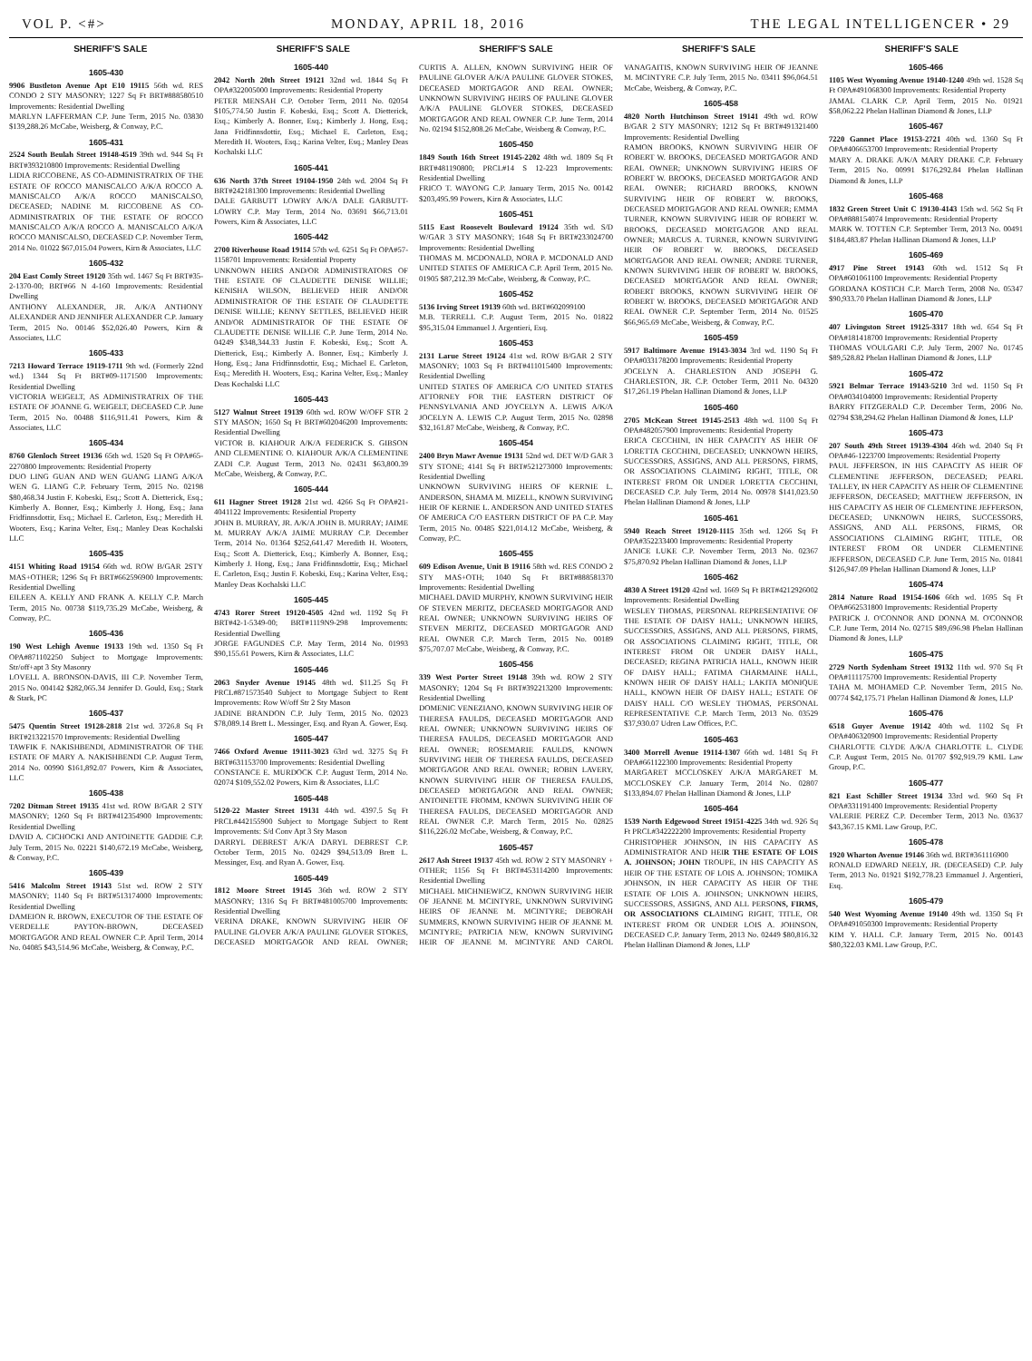VOL P. <#> MONDAY, APRIL 18, 2016 THE LEGAL INTELLIGENCER • 29
SHERIFF'S SALE SHERIFF'S SALE SHERIFF'S SALE SHERIFF'S SALE SHERIFF'S SALE
1605-430
9906 Bustleton Avenue Apt E10 19115 56th wd. RES CONDO 2 STY MASONRY; 1227 Sq Ft BRT#888580510 Improvements: Residential Dwelling
MARLYN LAFFERMAN C.P. June Term, 2015 No. 03830 $139,288.26 McCabe, Weisberg, & Conway, P.C.
1605-431
2524 South Beulah Street 19148-4519 39th wd. 944 Sq Ft BRT#393210800 Improvements: Residential Dwelling
LIDIA RICCOBENE, AS CO-ADMINISTRATRIX OF THE ESTATE OF ROCCO MANISCALCO A/K/A ROCCO A. MANISCALCO A/K/A ROCCO MANISCALSO, DECEASED; NADINE M. RICCOBENE AS CO-ADMINISTRATRIX OF THE ESTATE OF ROCCO MANISCALCO A/K/A ROCCO A. MANISCALCO A/K/A ROCCO MANISCALSO, DECEASED C.P. November Term, 2014 No. 01022 $67,015.04 Powers, Kirn & Associates, LLC
1605-432
204 East Comly Street 19120 35th wd. 1467 Sq Ft BRT#35-2-1370-00; BRT#66 N 4-160 Improvements: Residential Dwelling
ANTHONY ALEXANDER, JR. A/K/A ANTHONY ALEXANDER AND JENNIFER ALEXANDER C.P. January Term, 2015 No. 00146 $52,026.40 Powers, Kirn & Associates, LLC
1605-433
7213 Howard Terrace 19119-1711 9th wd. (Formerly 22nd wd.) 1344 Sq Ft BRT#09-1171500 Improvements: Residential Dwelling
VICTORIA WEIGELT, AS ADMINISTRATRIX OF THE ESTATE OF JOANNE G. WEIGELT, DECEASED C.P. June Term, 2015 No. 00488 $116,911.41 Powers, Kirn & Associates, LLC
1605-434
8760 Glenloch Street 19136 65th wd. 1520 Sq Ft OPA#65-2270800 Improvements: Residential Property
DUO LING GUAN AND WEN GUANG LIANG A/K/A WEN G. LIANG C.P. February Term, 2015 No. 02198 $80,468.34 Justin F. Kobeski, Esq.; Scott A. Dietterick, Esq.; Kimberly A. Bonner, Esq.; Kimberly J. Hong, Esq.; Jana Fridfinnsdottir, Esq.; Michael E. Carleton, Esq.; Meredith H. Wooters, Esq.; Karina Velter, Esq.; Manley Deas Kochalski LLC
1605-435
4151 Whiting Road 19154 66th wd. ROW B/GAR 2STY MAS+OTHER; 1296 Sq Ft BRT#662596900 Improvements: Residential Dwelling
EILEEN A. KELLY AND FRANK A. KELLY C.P. March Term, 2015 No. 00738 $119,735.29 McCabe, Weisberg, & Conway, P.C.
1605-436
190 West Lehigh Avenue 19133 19th wd. 1350 Sq Ft OPA#871102250 Subject to Mortgage Improvements: Str/off+apt 3 Sty Masonry
LOVELL A. BRONSON-DAVIS, III C.P. November Term, 2015 No. 004142 $282,065.34 Jennifer D. Gould, Esq.; Stark & Stark, PC
1605-437
5475 Quentin Street 19128-2818 21st wd. 3726.8 Sq Ft BRT#213221570 Improvements: Residential Dwelling
TAWFIK F. NAKISHBENDI, ADMINISTRATOR OF THE ESTATE OF MARY A. NAKISHBENDI C.P. August Term, 2014 No. 00990 $161,892.07 Powers, Kirn & Associates, LLC
1605-438
7202 Ditman Street 19135 41st wd. ROW B/GAR 2 STY MASONRY; 1260 Sq Ft BRT#412354900 Improvements: Residential Dwelling
DAVID A. CICHOCKI AND ANTOINETTE GADDIE C.P. July Term, 2015 No. 02221 $140,672.19 McCabe, Weisberg, & Conway, P.C.
1605-439
5416 Malcolm Street 19143 51st wd. ROW 2 STY MASONRY; 1140 Sq Ft BRT#513174000 Improvements: Residential Dwelling
DAMEION R. BROWN, EXECUTOR OF THE ESTATE OF VERDELLE PAYTON-BROWN, DECEASED MORTGAGOR AND REAL OWNER C.P. April Term, 2014 No. 04085 $43,514.96 McCabe, Weisberg, & Conway, P.C.
1605-440
2042 North 20th Street 19121 32nd wd. 1844 Sq Ft OPA#322005000 Improvements: Residential Property
PETER MENSAH C.P. October Term, 2011 No. 02054 $105,774.50 Justin F. Kobeski, Esq.; Scott A. Dietterick, Esq.; Kimberly A. Bonner, Esq.; Kimberly J. Hong, Esq.; Jana Fridfinnsdottir, Esq.; Michael E. Carleton, Esq.; Meredith H. Wooters, Esq.; Karina Velter, Esq.; Manley Deas Kochalski LLC
1605-441
636 North 37th Street 19104-1950 24th wd. 2004 Sq Ft BRT#242181300 Improvements: Residential Dwelling
DALE GARBUTT LOWRY A/K/A DALE GARBUTT-LOWRY C.P. May Term, 2014 No. 03691 $66,713.01 Powers, Kirn & Associates, LLC
1605-442
2700 Riverhouse Road 19114 57th wd. 6251 Sq Ft OPA#57-1158701 Improvements: Residential Property
UNKNOWN HEIRS AND/OR ADMINISTRATORS OF THE ESTATE OF CLAUDETTE DENISE WILLIE; KENISHA WILSON, BELIEVED HEIR AND/OR ADMINISTRATOR OF THE ESTATE OF CLAUDETTE DENISE WILLIE; KENNY SETTLES, BELIEVED HEIR AND/OR ADMINISTRATOR OF THE ESTATE OF CLAUDETTE DENISE WILLIE C.P. June Term, 2014 No. 04249 $348,344.33 Justin F. Kobeski, Esq.; Scott A. Dietterick, Esq.; Kimberly A. Bonner, Esq.; Kimberly J. Hong, Esq.; Jana Fridfinnsdottir, Esq.; Michael E. Carleton, Esq.; Meredith H. Wooters, Esq.; Karina Velter, Esq.; Manley Deas Kochalski LLC
1605-443
5127 Walnut Street 19139 60th wd. ROW W/OFF STR 2 STY MASON; 1650 Sq Ft BRT#602046200 Improvements: Residential Dwelling
VICTOR B. KIAHOUR A/K/A FEDERICK S. GIBSON AND CLEMENTINE O. KIAHOUR A/K/A CLEMENTINE ZADI C.P. August Term, 2013 No. 02431 $63,800.39 McCabe, Weisberg, & Conway, P.C.
1605-444
611 Hagner Street 19128 21st wd. 4266 Sq Ft OPA#21-4041122 Improvements: Residential Property
JOHN B. MURRAY, JR. A/K/A JOHN B. MURRAY; JAIME M. MURRAY A/K/A JAIME MURRAY C.P. December Term, 2014 No. 01364 $252,641.47 Meredith H. Wooters, Esq.; Scott A. Dietterick, Esq.; Kimberly A. Bonner, Esq.; Kimberly J. Hong, Esq.; Jana Fridfinnsdottir, Esq.; Michael E. Carleton, Esq.; Justin F. Kobeski, Esq.; Karina Velter, Esq.; Manley Deas Kochalski LLC
1605-445
4743 Rorer Street 19120-4505 42nd wd. 1192 Sq Ft BRT#42-1-5349-00; BRT#1119N9-298 Improvements: Residential Dwelling
JORGE FAGUNDES C.P. May Term, 2014 No. 01993 $90,155.61 Powers, Kirn & Associates, LLC
1605-446
2063 Snyder Avenue 19145 48th wd. $11.25 Sq Ft PRCL#871573540 Subject to Mortgage Subject to Rent Improvements: Row W/off Str 2 Sty Mason
JADINE BRANDON C.P. July Term, 2015 No. 02023 $78,089.14 Brett L. Messinger, Esq. and Ryan A. Gower, Esq.
1605-447
7466 Oxford Avenue 19111-3023 63rd wd. 3275 Sq Ft BRT#631153700 Improvements: Residential Dwelling
CONSTANCE E. MURDOCK C.P. August Term, 2014 No. 02074 $109,552.02 Powers, Kirn & Associates, LLC
1605-448
5120-22 Master Street 19131 44th wd. 4397.5 Sq Ft PRCL#442155900 Subject to Mortgage Subject to Rent Improvements: S/d Conv Apt 3 Sty Mason
DARRYL DEBREST A/K/A DARYL DEBREST C.P. October Term, 2015 No. 02429 $94,513.09 Brett L. Messinger, Esq. and Ryan A. Gower, Esq.
1605-449
1812 Moore Street 19145 36th wd. ROW 2 STY MASONRY; 1316 Sq Ft BRT#481005700 Improvements: Residential Dwelling
VERINA DRAKE, KNOWN SURVIVING HEIR OF PAULINE GLOVER A/K/A PAULINE GLOVER STOKES, DECEASED MORTGAGOR AND REAL OWNER; CURTIS A. ALLEN, KNOWN SURVIVING HEIR OF PAULINE GLOVER A/K/A PAULINE GLOVER STOKES, DECEASED MORTGAGOR AND REAL OWNER; UNKNOWN SURVIVING HEIRS OF PAULINE GLOVER A/K/A PAULINE GLOVER STOKES, DECEASED MORTGAGOR AND REAL OWNER C.P. June Term, 2014 No. 02194 $152,808.26 McCabe, Weisberg & Conway, P.C.
1605-450
1849 South 16th Street 19145-2202 48th wd. 1809 Sq Ft BRT#481190800; PRCL#14 S 12-223 Improvements: Residential Dwelling
FRICO T. WAYONG C.P. January Term, 2015 No. 00142 $203,495.99 Powers, Kirn & Associates, LLC
1605-451
5115 East Roosevelt Boulevard 19124 35th wd. S/D W/GAR 3 STY MASONRY; 1648 Sq Ft BRT#233024700 Improvements: Residential Dwelling
THOMAS M. MCDONALD, NORA P. MCDONALD AND UNITED STATES OF AMERICA C.P. April Term, 2015 No. 01905 $87,212.39 McCabe, Weisberg, & Conway, P.C.
1605-452
5136 Irving Street 19139 60th wd. BRT#602099100
M.B. TERRELL C.P. August Term, 2015 No. 01822 $95,315.04 Emmanuel J. Argentieri, Esq.
1605-453
2131 Larue Street 19124 41st wd. ROW B/GAR 2 STY MASONRY; 1003 Sq Ft BRT#411015400 Improvements: Residential Dwelling
UNITED STATES OF AMERICA C/O UNITED STATES ATTORNEY FOR THE EASTERN DISTRICT OF PENNSYLVANIA AND JOYCELYN A. LEWIS A/K/A JOCELYN A. LEWIS C.P. August Term, 2015 No. 02898 $32,161.87 McCabe, Weisberg, & Conway, P.C.
1605-454
2400 Bryn Mawr Avenue 19131 52nd wd. DET W/D GAR 3 STY STONE; 4141 Sq Ft BRT#521273000 Improvements: Residential Dwelling
UNKNOWN SURVIVING HEIRS OF KERNIE L. ANDERSON, SHAMA M. MIZELL, KNOWN SURVIVING HEIR OF KERNIE L. ANDERSON AND UNITED STATES OF AMERICA C/O EASTERN DISTRICT OF PA C.P. May Term, 2015 No. 00485 $221,014.12 McCabe, Weisberg, & Conway, P.C.
1605-455
609 Edison Avenue, Unit B 19116 58th wd. RES CONDO 2 STY MAS+OTH; 1040 Sq Ft BRT#888581370 Improvements: Residential Dwelling
MICHAEL DAVID MURPHY, KNOWN SURVIVING HEIR OF STEVEN MERITZ, DECEASED MORTGAGOR AND REAL OWNER; UNKNOWN SURVIVING HEIRS OF STEVEN MERITZ, DECEASED MORTGAGOR AND REAL OWNER C.P. March Term, 2015 No. 00189 $75,707.07 McCabe, Weisberg, & Conway, P.C.
1605-456
339 West Porter Street 19148 39th wd. ROW 2 STY MASONRY; 1204 Sq Ft BRT#392213200 Improvements: Residential Dwelling
DOMENIC VENEZIANO, KNOWN SURVIVING HEIR OF THERESA FAULDS, DECEASED MORTGAGOR AND REAL OWNER; UNKNOWN SURVIVING HEIRS OF THERESA FAULDS, DECEASED MORTGAGOR AND REAL OWNER; ROSEMARIE FAULDS, KNOWN SURVIVING HEIR OF THERESA FAULDS, DECEASED MORTGAGOR AND REAL OWNER; ROBIN LAVERY, KNOWN SURVIVING HEIR OF THERESA FAULDS, DECEASED MORTGAGOR AND REAL OWNER; ANTOINETTE FROMM, KNOWN SURVIVING HEIR OF THERESA FAULDS, DECEASED MORTGAGOR AND REAL OWNER C.P. March Term, 2015 No. 02825 $116,226.02 McCabe, Weisberg, & Conway, P.C.
1605-457
2617 Ash Street 19137 45th wd. ROW 2 STY MASONRY + OTHER; 1156 Sq Ft BRT#453114200 Improvements: Residential Dwelling
MICHAEL MICHNIEWICZ, KNOWN SURVIVING HEIR OF JEANNE M. MCINTYRE, UNKNOWN SURVIVING HEIRS OF JEANNE M. MCINTYRE; DEBORAH SUMMERS, KNOWN SURVIVING HEIR OF JEANNE M. MCINTYRE; PATRICIA NEW, KNOWN SURVIVING HEIR OF JEANNE M. MCINTYRE AND CAROL VANAGAITIS, KNOWN SURVIVING HEIR OF JEANNE M. MCINTYRE C.P. July Term, 2015 No. 03411 $96,064.51 McCabe, Weisberg, & Conway, P.C.
1605-458
4820 North Hutchinson Street 19141 49th wd. ROW B/GAR 2 STY MASONRY; 1212 Sq Ft BRT#491321400 Improvements: Residential Dwelling
RAMON BROOKS, KNOWN SURVIVING HEIR OF ROBERT W. BROOKS, DECEASED MORTGAGOR AND REAL OWNER; UNKNOWN SURVIVING HEIRS OF ROBERT W. BROOKS, DECEASED MORTGAGOR AND REAL OWNER; RICHARD BROOKS, KNOWN SURVIVING HEIR OF ROBERT W. BROOKS, DECEASED MORTGAGOR AND REAL OWNER; EMMA TURNER, KNOWN SURVIVING HEIR OF ROBERT W. BROOKS, DECEASED MORTGAGOR AND REAL OWNER; MARCUS A. TURNER, KNOWN SURVIVING HEIR OF ROBERT W. BROOKS, DECEASED MORTGAGOR AND REAL OWNER; ANDRE TURNER, KNOWN SURVIVING HEIR OF ROBERT W. BROOKS, DECEASED MORTGAGOR AND REAL OWNER; ROBERT BROOKS, KNOWN SURVIVING HEIR OF ROBERT W. BROOKS, DECEASED MORTGAGOR AND REAL OWNER C.P. September Term, 2014 No. 01525 $66,965.69 McCabe, Weisberg, & Conway, P.C.
1605-459
5917 Baltimore Avenue 19143-3034 3rd wd. 1190 Sq Ft OPA#033178200 Improvements: Residential Property
JOCELYN A. CHARLESTON AND JOSEPH G. CHARLESTON, JR. C.P. October Term, 2011 No. 04320 $17,261.19 Phelan Hallinan Diamond & Jones, LLP
1605-460
2705 McKean Street 19145-2513 48th wd. 1100 Sq Ft OPA#482057900 Improvements: Residential Property
ERICA CECCHINI, IN HER CAPACITY AS HEIR OF LORETTA CECCHINI, DECEASED; UNKNOWN HEIRS, SUCCESSORS, ASSIGNS, AND ALL PERSONS, FIRMS, OR ASSOCIATIONS CLAIMING RIGHT, TITLE, OR INTEREST FROM OR UNDER LORETTA CECCHINI, DECEASED C.P. July Term, 2014 No. 00978 $141,023.50 Phelan Hallinan Diamond & Jones, LLP
1605-461
5940 Reach Street 19120-1115 35th wd. 1266 Sq Ft OPA#352233400 Improvements: Residential Property
JANICE LUKE C.P. November Term, 2013 No. 02367 $75,870.92 Phelan Hallinan Diamond & Jones, LLP
1605-462
4830 A Street 19120 42nd wd. 1669 Sq Ft BRT#4212926002 Improvements: Residential Dwelling
WESLEY THOMAS, PERSONAL REPRESENTATIVE OF THE ESTATE OF DAISY HALL; UNKNOWN HEIRS, SUCCESSORS, ASSIGNS, AND ALL PERSONS, FIRMS, OR ASSOCIATIONS CLAIMING RIGHT, TITLE, OR INTEREST FROM OR UNDER DAISY HALL, DECEASED; REGINA PATRICIA HALL, KNOWN HEIR OF DAISY HALL; FATIMA CHARMAINE HALL, KNOWN HEIR OF DAISY HALL; LAKITA MONIQUE HALL, KNOWN HEIR OF DAISY HALL; ESTATE OF DAISY HALL C/O WESLEY THOMAS, PERSONAL REPRESENTATIVE C.P. March Term, 2013 No. 03529 $37,930.07 Udren Law Offices, P.C.
1605-463
3400 Morrell Avenue 19114-1307 66th wd. 1481 Sq Ft OPA#661122300 Improvements: Residential Property
MARGARET MCCLOSKEY A/K/A MARGARET M. MCCLOSKEY C.P. January Term, 2014 No. 02807 $133,894.07 Phelan Hallinan Diamond & Jones, LLP
1605-464
1539 North Edgewood Street 19151-4225 34th wd. 926 Sq Ft PRCL#342222200 Improvements: Residential Property
CHRISTOPHER JOHNSON, IN HIS CAPACITY AS ADMINISTRATOR AND HEIR THE ESTATE OF LOIS A. JOHNSON; JOHN TROUPE, IN HIS CAPACITY AS HEIR OF THE ESTATE OF LOIS A. JOHNSON; TOMIKA JOHNSON, IN HER CAPACITY AS HEIR OF THE ESTATE OF LOIS A. JOHNSON; UNKNOWN HEIRS, SUCCESSORS, ASSIGNS, AND ALL PERSONS, FIRMS, OR ASSOCIATIONS CLAIMING RIGHT, TITLE, OR INTEREST FROM OR UNDER LOIS A. JOHNSON, DECEASED C.P. January Term, 2013 No. 02449 $80,816.32 Phelan Hallinan Diamond & Jones, LLP
1605-466
1105 West Wyoming Avenue 19140-1240 49th wd. 1528 Sq Ft OPA#491068300 Improvements: Residential Property
JAMAL CLARK C.P. April Term, 2015 No. 01921 $58,062.22 Phelan Hallinan Diamond & Jones, LLP
1605-467
7220 Gannet Place 19153-2721 40th wd. 1360 Sq Ft OPA#406653700 Improvements: Residential Property
MARY A. DRAKE A/K/A MARY DRAKE C.P. February Term, 2015 No. 00991 $176,292.84 Phelan Hallinan Diamond & Jones, LLP
1605-468
1832 Green Street Unit C 19130-4143 15th wd. 562 Sq Ft OPA#888154074 Improvements: Residential Property
MARK W. TOTTEN C.P. September Term, 2013 No. 00491 $184,483.87 Phelan Hallinan Diamond & Jones, LLP
1605-469
4917 Pine Street 19143 60th wd. 1512 Sq Ft OPA#601061100 Improvements: Residential Property
GORDANA KOSTICH C.P. March Term, 2008 No. 05347 $90,933.70 Phelan Hallinan Diamond & Jones, LLP
1605-470
407 Livingston Street 19125-3317 18th wd. 654 Sq Ft OPA#181418700 Improvements: Residential Property
THOMAS VOULGARI C.P. July Term, 2007 No. 01745 $89,528.82 Phelan Hallinan Diamond & Jones, LLP
1605-472
5921 Belmar Terrace 19143-5210 3rd wd. 1150 Sq Ft OPA#034104000 Improvements: Residential Property
BARRY FITZGERALD C.P. December Term, 2006 No. 02794 $38,294.62 Phelan Hallinan Diamond & Jones, LLP
1605-473
207 South 49th Street 19139-4304 46th wd. 2040 Sq Ft OPA#46-1223700 Improvements: Residential Property
PAUL JEFFERSON, IN HIS CAPACITY AS HEIR OF CLEMENTINE JEFFERSON, DECEASED; PEARL TALLEY, IN HER CAPACITY AS HEIR OF CLEMENTINE JEFFERSON, DECEASED; MATTHEW JEFFERSON, IN HIS CAPACITY AS HEIR OF CLEMENTINE JEFFERSON, DECEASED; UNKNOWN HEIRS, SUCCESSORS, ASSIGNS, AND ALL PERSONS, FIRMS, OR ASSOCIATIONS CLAIMING RIGHT, TITLE, OR INTEREST FROM OR UNDER CLEMENTINE JEFFERSON, DECEASED C.P. June Term, 2015 No. 01841 $126,947.09 Phelan Hallinan Diamond & Jones, LLP
1605-474
2814 Nature Road 19154-1606 66th wd. 1695 Sq Ft OPA#662531800 Improvements: Residential Property
PATRICK J. O'CONNOR AND DONNA M. O'CONNOR C.P. June Term, 2014 No. 02715 $89,696.98 Phelan Hallinan Diamond & Jones, LLP
1605-475
2729 North Sydenham Street 19132 11th wd. 970 Sq Ft OPA#111175700 Improvements: Residential Property
TAHA M. MOHAMED C.P. November Term, 2015 No. 00774 $42,175.71 Phelan Hallinan Diamond & Jones, LLP
1605-476
6518 Guyer Avenue 19142 40th wd. 1102 Sq Ft OPA#406320900 Improvements: Residential Property
CHARLOTTE CLYDE A/K/A CHARLOTTE L. CLYDE C.P. August Term, 2015 No. 01707 $92,919.79 KML Law Group, P.C.
1605-477
821 East Schiller Street 19134 33rd wd. 960 Sq Ft OPA#331191400 Improvements: Residential Property
VALERIE PEREZ C.P. December Term, 2013 No. 03637 $43,367.15 KML Law Group, P.C.
1605-478
1920 Wharton Avenue 19146 36th wd. BRT#361116900
RONALD EDWARD NEELY, JR. (DECEASED) C.P. July Term, 2013 No. 01921 $192,778.23 Emmanuel J. Argentieri, Esq.
1605-479
540 West Wyoming Avenue 19140 49th wd. 1350 Sq Ft OPA#491050300 Improvements: Residential Property
KIM Y. HALL C.P. January Term, 2015 No. 00143 $80,322.03 KML Law Group, P.C.